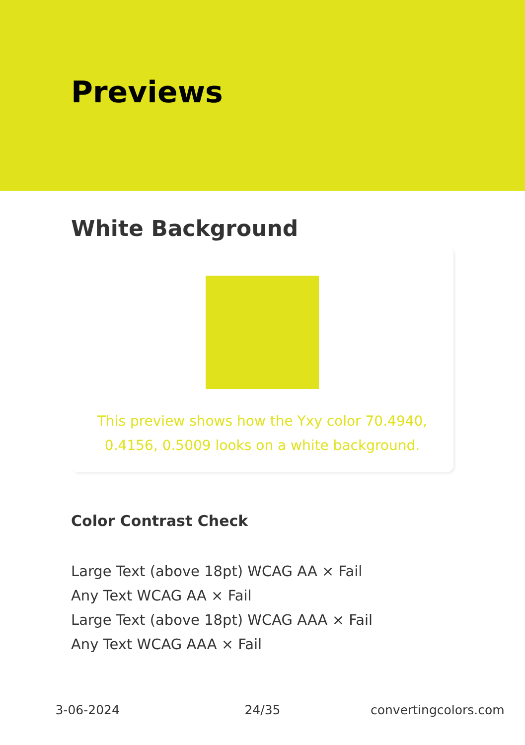Previews
White Background
This preview shows how the Yxy color 70.4940, 0.4156, 0.5009 looks on a white background.
Color Contrast Check
Large Text (above 18pt) WCAG AA × Fail
Any Text WCAG AA × Fail
Large Text (above 18pt) WCAG AAA × Fail
Any Text WCAG AAA × Fail
3-06-2024 24/35 convertingcolors.com